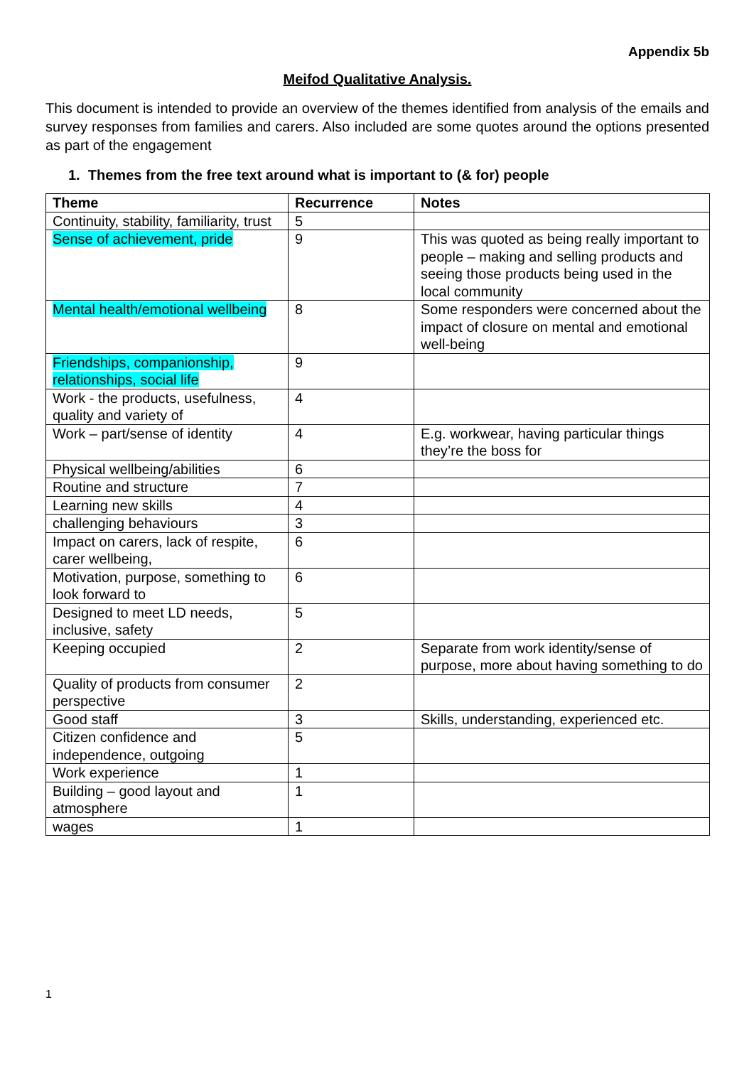Appendix 5b
Meifod Qualitative Analysis.
This document is intended to provide an overview of the themes identified from analysis of the emails and survey responses from families and carers. Also included are some quotes around the options presented as part of the engagement
1. Themes from the free text around what is important to (& for) people
| Theme | Recurrence | Notes |
| --- | --- | --- |
| Continuity, stability, familiarity, trust | 5 | |
| Sense of achievement, pride | 9 | This was quoted as being really important to people – making and selling products and seeing those products being used in the local community |
| Mental health/emotional wellbeing | 8 | Some responders were concerned about the impact of closure on mental and emotional well-being |
| Friendships, companionship, relationships, social life | 9 | |
| Work - the products, usefulness, quality and variety of | 4 | |
| Work – part/sense of identity | 4 | E.g. workwear, having particular things they’re the boss for |
| Physical wellbeing/abilities | 6 | |
| Routine and structure | 7 | |
| Learning new skills | 4 | |
| challenging behaviours | 3 | |
| Impact on carers, lack of respite, carer wellbeing, | 6 | |
| Motivation, purpose, something to look forward to | 6 | |
| Designed to meet LD needs, inclusive, safety | 5 | |
| Keeping occupied | 2 | Separate from work identity/sense of purpose, more about having something to do |
| Quality of products from consumer perspective | 2 | |
| Good staff | 3 | Skills, understanding, experienced etc. |
| Citizen confidence and independence, outgoing | 5 | |
| Work experience | 1 | |
| Building – good layout and atmosphere | 1 | |
| wages | 1 | |
1